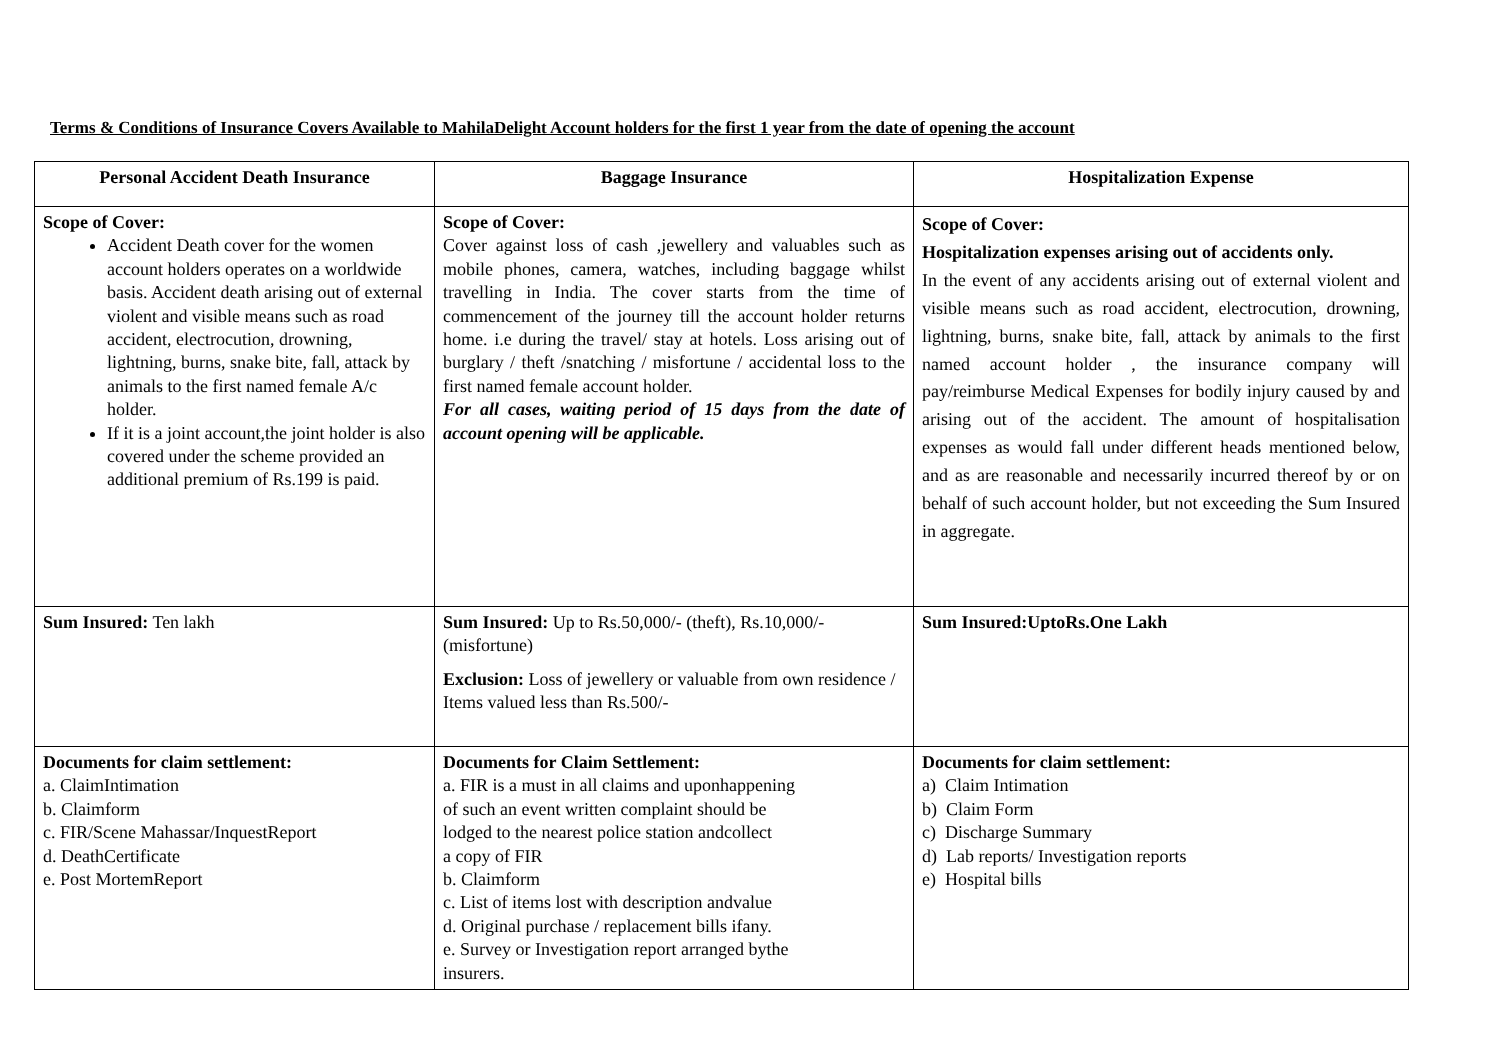Terms & Conditions of Insurance Covers Available to MahilaDelight Account holders for the first 1 year from the date of opening the account
| Personal Accident Death Insurance | Baggage Insurance | Hospitalization Expense |
| --- | --- | --- |
| Scope of Cover: Accident Death cover for the women account holders operates on a worldwide basis. Accident death arising out of external violent and visible means such as road accident, electrocution, drowning, lightning, burns, snake bite, fall, attack by animals to the first named female A/c holder. If it is a joint account,the joint holder is also covered under the scheme provided an additional premium of Rs.199 is paid. | Scope of Cover: Cover against loss of cash ,jewellery and valuables such as mobile phones, camera, watches, including baggage whilst travelling in India. The cover starts from the time of commencement of the journey till the account holder returns home. i.e during the travel/ stay at hotels. Loss arising out of burglary / theft /snatching / misfortune / accidental loss to the first named female account holder. For all cases, waiting period of 15 days from the date of account opening will be applicable. | Scope of Cover: Hospitalization expenses arising out of accidents only. In the event of any accidents arising out of external violent and visible means such as road accident, electrocution, drowning, lightning, burns, snake bite, fall, attack by animals to the first named account holder , the insurance company will pay/reimburse Medical Expenses for bodily injury caused by and arising out of the accident. The amount of hospitalisation expenses as would fall under different heads mentioned below, and as are reasonable and necessarily incurred thereof by or on behalf of such account holder, but not exceeding the Sum Insured in aggregate. |
| Sum Insured: Ten lakh | Sum Insured: Up to Rs.50,000/- (theft), Rs.10,000/-(misfortune) Exclusion: Loss of jewellery or valuable from own residence / Items valued less than Rs.500/- | Sum Insured:UptoRs.One Lakh |
| Documents for claim settlement: a. ClaimIntimation b. Claimform c. FIR/Scene Mahassar/InquestReport d. DeathCertificate e. Post MortemReport | Documents for Claim Settlement: a. FIR is a must in all claims and uponhappening of such an event written complaint should be lodged to the nearest police station andcollect a copy of FIR b. Claimform c. List of items lost with description andvalue d. Original purchase / replacement bills ifany. e. Survey or Investigation report arranged bythe insurers. | Documents for claim settlement: a) Claim Intimation b) Claim Form c) Discharge Summary d) Lab reports/ Investigation reports e) Hospital bills |